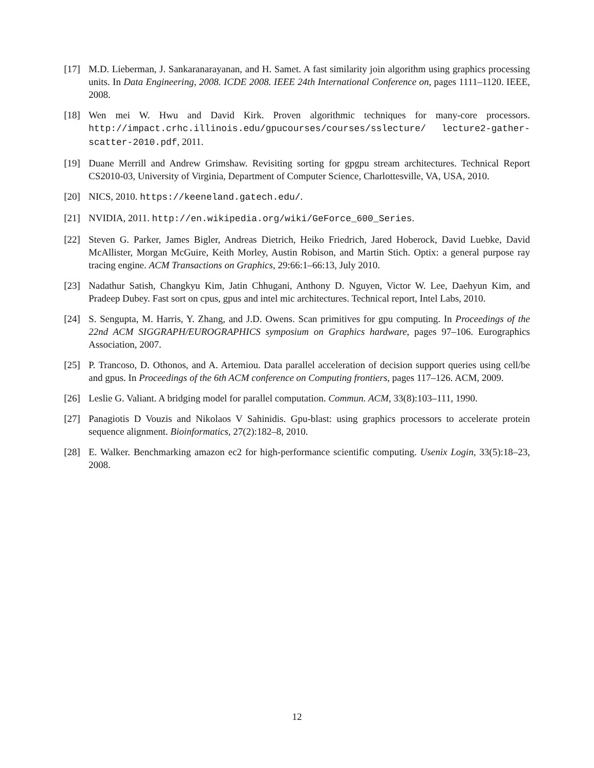[17] M.D. Lieberman, J. Sankaranarayanan, and H. Samet. A fast similarity join algorithm using graphics processing units. In Data Engineering, 2008. ICDE 2008. IEEE 24th International Conference on, pages 1111–1120. IEEE, 2008.
[18] Wen mei W. Hwu and David Kirk. Proven algorithmic techniques for many-core processors. http://impact.crhc.illinois.edu/gpucourses/courses/sslecture/ lecture2-gather-scatter-2010.pdf, 2011.
[19] Duane Merrill and Andrew Grimshaw. Revisiting sorting for gpgpu stream architectures. Technical Report CS2010-03, University of Virginia, Department of Computer Science, Charlottesville, VA, USA, 2010.
[20] NICS, 2010. https://keeneland.gatech.edu/.
[21] NVIDIA, 2011. http://en.wikipedia.org/wiki/GeForce_600_Series.
[22] Steven G. Parker, James Bigler, Andreas Dietrich, Heiko Friedrich, Jared Hoberock, David Luebke, David McAllister, Morgan McGuire, Keith Morley, Austin Robison, and Martin Stich. Optix: a general purpose ray tracing engine. ACM Transactions on Graphics, 29:66:1–66:13, July 2010.
[23] Nadathur Satish, Changkyu Kim, Jatin Chhugani, Anthony D. Nguyen, Victor W. Lee, Daehyun Kim, and Pradeep Dubey. Fast sort on cpus, gpus and intel mic architectures. Technical report, Intel Labs, 2010.
[24] S. Sengupta, M. Harris, Y. Zhang, and J.D. Owens. Scan primitives for gpu computing. In Proceedings of the 22nd ACM SIGGRAPH/EUROGRAPHICS symposium on Graphics hardware, pages 97–106. Eurographics Association, 2007.
[25] P. Trancoso, D. Othonos, and A. Artemiou. Data parallel acceleration of decision support queries using cell/be and gpus. In Proceedings of the 6th ACM conference on Computing frontiers, pages 117–126. ACM, 2009.
[26] Leslie G. Valiant. A bridging model for parallel computation. Commun. ACM, 33(8):103–111, 1990.
[27] Panagiotis D Vouzis and Nikolaos V Sahinidis. Gpu-blast: using graphics processors to accelerate protein sequence alignment. Bioinformatics, 27(2):182–8, 2010.
[28] E. Walker. Benchmarking amazon ec2 for high-performance scientific computing. Usenix Login, 33(5):18–23, 2008.
12